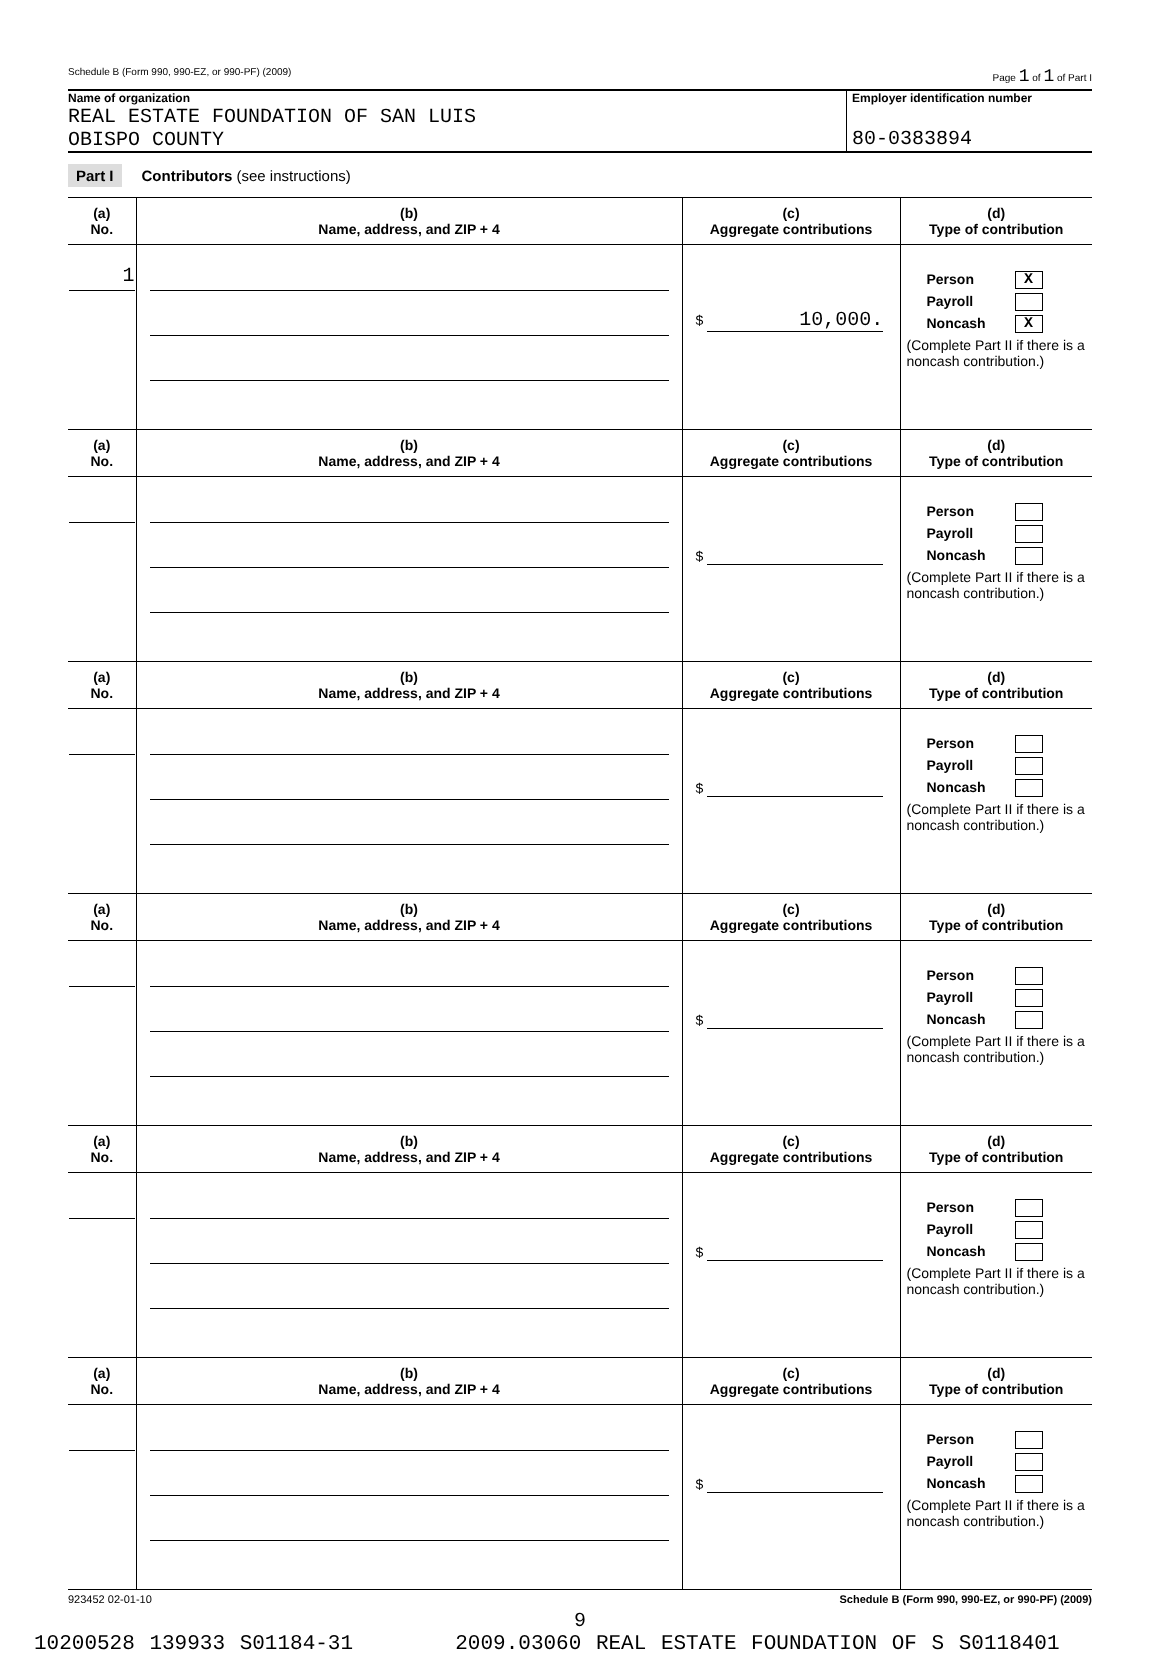Schedule B (Form 990, 990-EZ, or 990-PF) (2009) Page 1 of 1 of Part I
Name of organization
REAL ESTATE FOUNDATION OF SAN LUIS
OBISPO COUNTY
Employer identification number
80-0383894
Part I Contributors (see instructions)
| (a) No. | (b) Name, address, and ZIP + 4 | (c) Aggregate contributions | (d) Type of contribution |
| --- | --- | --- | --- |
| 1 | | $ 10,000. | Person X Payroll Noncash X (Complete Part II if there is a noncash contribution.) |
| (a) No. | (b) Name, address, and ZIP + 4 | (c) Aggregate contributions | (d) Type of contribution |
| | | $ | Person Payroll Noncash (Complete Part II if there is a noncash contribution.) |
| (a) No. | (b) Name, address, and ZIP + 4 | (c) Aggregate contributions | (d) Type of contribution |
| | | $ | Person Payroll Noncash (Complete Part II if there is a noncash contribution.) |
| (a) No. | (b) Name, address, and ZIP + 4 | (c) Aggregate contributions | (d) Type of contribution |
| | | $ | Person Payroll Noncash (Complete Part II if there is a noncash contribution.) |
| (a) No. | (b) Name, address, and ZIP + 4 | (c) Aggregate contributions | (d) Type of contribution |
| | | $ | Person Payroll Noncash (Complete Part II if there is a noncash contribution.) |
| (a) No. | (b) Name, address, and ZIP + 4 | (c) Aggregate contributions | (d) Type of contribution |
| | | $ | Person Payroll Noncash (Complete Part II if there is a noncash contribution.) |
923452 02-01-10 Schedule B (Form 990, 990-EZ, or 990-PF) (2009)
9
10200528 139933 S01184-31 2009.03060 REAL ESTATE FOUNDATION OF S S0118401